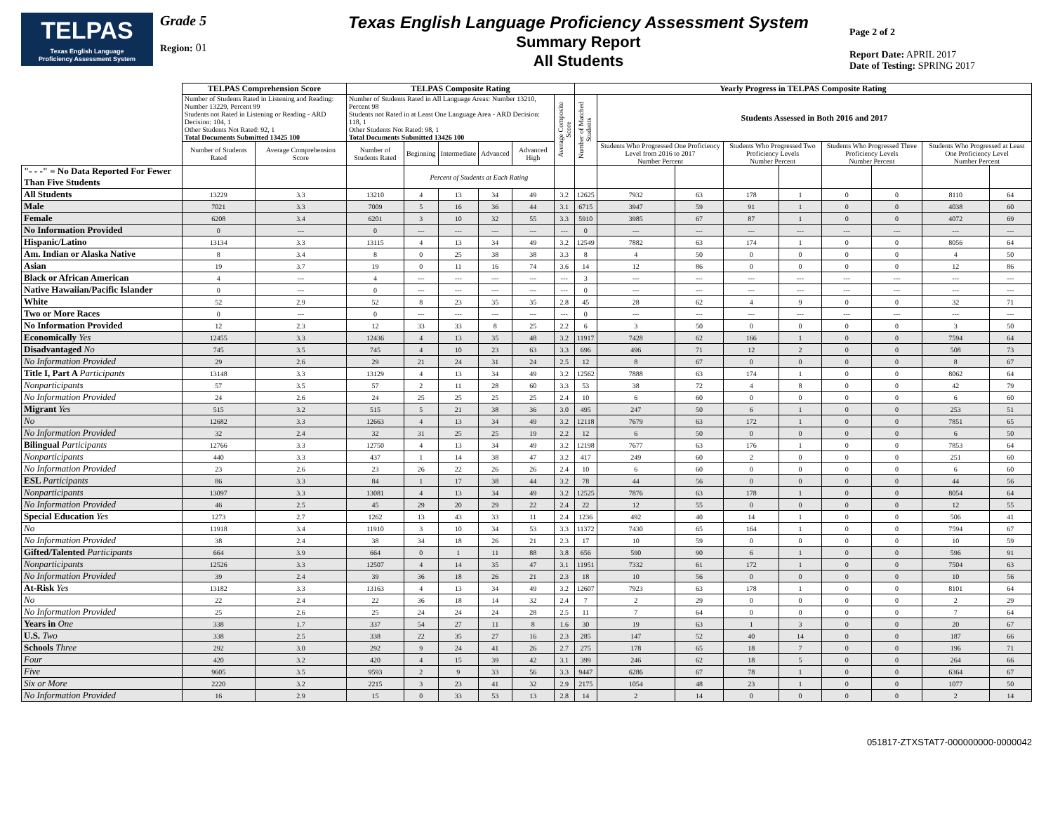TELPAS
Texas English Language
Proficiency Assessment System
Grade 5
Region: 01
Texas English Language Proficiency Assessment System
Summary Report
All Students
Page 2 of 2
Report Date: APRIL 2017
Date of Testing: SPRING 2017
| | TELPAS Comprehension Score | | TELPAS Composite Rating | | | | | | Yearly Progress in TELPAS Composite Rating | | | | | | | | |
| --- | --- | --- | --- | --- | --- | --- | --- | --- | --- | --- | --- | --- | --- | --- | --- | --- | --- |
| | Number of Students Rated in Listening and Reading: Number 13229, Percent 99 Students not Rated in Listening or Reading - ARD Decision: 104, 1 Other Students Not Rated: 92, 1 Total Documents Submitted 13425 100 | | Number of Students Rated in All Language Areas: Number 13210, Percent 98 Students not Rated in at Least One Language Area - ARD Decision: 118, 1 Other Students Not Rated: 98, 1 Total Documents Submitted 13426 100 | | | | | Average Composite Score | Number of Matched Students | Students Assessed in Both 2016 and 2017 | | | | | | | |
| | Number of Students Rated | Average Comprehension Score | Number of Students Rated | Beginning | Intermediate | Advanced | Advanced High | | | Students Who Progressed One Proficiency Level from 2016 to 2017 Number Percent | | Students Who Progressed Two Proficiency Levels Number Percent | | Students Who Progressed Three Proficiency Levels Number Percent | | Students Who Progressed at Least One Proficiency Level Number Percent | |
| "- - -" = No Data Reported For Fewer Than Five Students | | | | Percent of Students at Each Rating | | | | | | | | | | | | | |
| All Students | 13229 | 3.3 | 13210 | 4 | 13 | 34 | 49 | 3.2 | 12625 | 7932 | 63 | 178 | 1 | 0 | 0 | 8110 | 64 |
| Male | 7021 | 3.3 | 7009 | 5 | 16 | 36 | 44 | 3.1 | 6715 | 3947 | 59 | 91 | 1 | 0 | 0 | 4038 | 60 |
| Female | 6208 | 3.4 | 6201 | 3 | 10 | 32 | 55 | 3.3 | 5910 | 3985 | 67 | 87 | 1 | 0 | 0 | 4072 | 69 |
| No Information Provided | 0 | --- | 0 | --- | --- | --- | --- | --- | 0 | --- | --- | --- | --- | --- | --- | --- | --- |
| Hispanic/Latino | 13134 | 3.3 | 13115 | 4 | 13 | 34 | 49 | 3.2 | 12549 | 7882 | 63 | 174 | 1 | 0 | 0 | 8056 | 64 |
| Am. Indian or Alaska Native | 8 | 3.4 | 8 | 0 | 25 | 38 | 38 | 3.3 | 8 | 4 | 50 | 0 | 0 | 0 | 0 | 4 | 50 |
| Asian | 19 | 3.7 | 19 | 0 | 11 | 16 | 74 | 3.6 | 14 | 12 | 86 | 0 | 0 | 0 | 0 | 12 | 86 |
| Black or African American | 4 | --- | 4 | --- | --- | --- | --- | --- | 3 | --- | --- | --- | --- | --- | --- | --- | --- |
| Native Hawaiian/Pacific Islander | 0 | --- | 0 | --- | --- | --- | --- | --- | 0 | --- | --- | --- | --- | --- | --- | --- | --- |
| White | 52 | 2.9 | 52 | 8 | 23 | 35 | 35 | 2.8 | 45 | 28 | 62 | 4 | 9 | 0 | 0 | 32 | 71 |
| Two or More Races | 0 | --- | 0 | --- | --- | --- | --- | --- | 0 | --- | --- | --- | --- | --- | --- | --- | --- |
| No Information Provided | 12 | 2.3 | 12 | 33 | 33 | 8 | 25 | 2.2 | 6 | 3 | 50 | 0 | 0 | 0 | 0 | 3 | 50 |
| Economically Yes | 12455 | 3.3 | 12436 | 4 | 13 | 35 | 48 | 3.2 | 11917 | 7428 | 62 | 166 | 1 | 0 | 0 | 7594 | 64 |
| Disadvantaged No | 745 | 3.5 | 745 | 4 | 10 | 23 | 63 | 3.3 | 696 | 496 | 71 | 12 | 2 | 0 | 0 | 508 | 73 |
| No Information Provided | 29 | 2.6 | 29 | 21 | 24 | 31 | 24 | 2.5 | 12 | 8 | 67 | 0 | 0 | 0 | 0 | 8 | 67 |
| Title I, Part A Participants | 13148 | 3.3 | 13129 | 4 | 13 | 34 | 49 | 3.2 | 12562 | 7888 | 63 | 174 | 1 | 0 | 0 | 8062 | 64 |
| Nonparticipants | 57 | 3.5 | 57 | 2 | 11 | 28 | 60 | 3.3 | 53 | 38 | 72 | 4 | 8 | 0 | 0 | 42 | 79 |
| No Information Provided | 24 | 2.6 | 24 | 25 | 25 | 25 | 25 | 2.4 | 10 | 6 | 60 | 0 | 0 | 0 | 0 | 6 | 60 |
| Migrant Yes | 515 | 3.2 | 515 | 5 | 21 | 38 | 36 | 3.0 | 495 | 247 | 50 | 6 | 1 | 0 | 0 | 253 | 51 |
| No | 12682 | 3.3 | 12663 | 4 | 13 | 34 | 49 | 3.2 | 12118 | 7679 | 63 | 172 | 1 | 0 | 0 | 7851 | 65 |
| No Information Provided | 32 | 2.4 | 32 | 31 | 25 | 25 | 19 | 2.2 | 12 | 6 | 50 | 0 | 0 | 0 | 0 | 6 | 50 |
| Bilingual Participants | 12766 | 3.3 | 12750 | 4 | 13 | 34 | 49 | 3.2 | 12198 | 7677 | 63 | 176 | 1 | 0 | 0 | 7853 | 64 |
| Nonparticipants | 440 | 3.3 | 437 | 1 | 14 | 38 | 47 | 3.2 | 417 | 249 | 60 | 2 | 0 | 0 | 0 | 251 | 60 |
| No Information Provided | 23 | 2.6 | 23 | 26 | 22 | 26 | 26 | 2.4 | 10 | 6 | 60 | 0 | 0 | 0 | 0 | 6 | 60 |
| ESL Participants | 86 | 3.3 | 84 | 1 | 17 | 38 | 44 | 3.2 | 78 | 44 | 56 | 0 | 0 | 0 | 0 | 44 | 56 |
| Nonparticipants | 13097 | 3.3 | 13081 | 4 | 13 | 34 | 49 | 3.2 | 12525 | 7876 | 63 | 178 | 1 | 0 | 0 | 8054 | 64 |
| No Information Provided | 46 | 2.5 | 45 | 29 | 20 | 29 | 22 | 2.4 | 22 | 12 | 55 | 0 | 0 | 0 | 0 | 12 | 55 |
| Special Education Yes | 1273 | 2.7 | 1262 | 13 | 43 | 33 | 11 | 2.4 | 1236 | 492 | 40 | 14 | 1 | 0 | 0 | 506 | 41 |
| No | 11918 | 3.4 | 11910 | 3 | 10 | 34 | 53 | 3.3 | 11372 | 7430 | 65 | 164 | 1 | 0 | 0 | 7594 | 67 |
| No Information Provided | 38 | 2.4 | 38 | 34 | 18 | 26 | 21 | 2.3 | 17 | 10 | 59 | 0 | 0 | 0 | 0 | 10 | 59 |
| Gifted/Talented Participants | 664 | 3.9 | 664 | 0 | 1 | 11 | 88 | 3.8 | 656 | 590 | 90 | 6 | 1 | 0 | 0 | 596 | 91 |
| Nonparticipants | 12526 | 3.3 | 12507 | 4 | 14 | 35 | 47 | 3.1 | 11951 | 7332 | 61 | 172 | 1 | 0 | 0 | 7504 | 63 |
| No Information Provided | 39 | 2.4 | 39 | 36 | 18 | 26 | 21 | 2.3 | 18 | 10 | 56 | 0 | 0 | 0 | 0 | 10 | 56 |
| At-Risk Yes | 13182 | 3.3 | 13163 | 4 | 13 | 34 | 49 | 3.2 | 12607 | 7923 | 63 | 178 | 1 | 0 | 0 | 8101 | 64 |
| No | 22 | 2.4 | 22 | 36 | 18 | 14 | 32 | 2.4 | 7 | 2 | 29 | 0 | 0 | 0 | 0 | 2 | 29 |
| No Information Provided | 25 | 2.6 | 25 | 24 | 24 | 24 | 28 | 2.5 | 11 | 7 | 64 | 0 | 0 | 0 | 0 | 7 | 64 |
| Years in One | 338 | 1.7 | 337 | 54 | 27 | 11 | 8 | 1.6 | 30 | 19 | 63 | 1 | 3 | 0 | 0 | 20 | 67 |
| U.S. Two | 338 | 2.5 | 338 | 22 | 35 | 27 | 16 | 2.3 | 285 | 147 | 52 | 40 | 14 | 0 | 0 | 187 | 66 |
| Schools Three | 292 | 3.0 | 292 | 9 | 24 | 41 | 26 | 2.7 | 275 | 178 | 65 | 18 | 7 | 0 | 0 | 196 | 71 |
| Four | 420 | 3.2 | 420 | 4 | 15 | 39 | 42 | 3.1 | 399 | 246 | 62 | 18 | 5 | 0 | 0 | 264 | 66 |
| Five | 9605 | 3.5 | 9593 | 2 | 9 | 33 | 56 | 3.3 | 9447 | 6286 | 67 | 78 | 1 | 0 | 0 | 6364 | 67 |
| Six or More | 2220 | 3.2 | 2215 | 3 | 23 | 41 | 32 | 2.9 | 2175 | 1054 | 48 | 23 | 1 | 0 | 0 | 1077 | 50 |
| No Information Provided | 16 | 2.9 | 15 | 0 | 33 | 53 | 13 | 2.8 | 14 | 2 | 14 | 0 | 0 | 0 | 0 | 2 | 14 |
051817-ZTXSTAT7-000000000-0000042